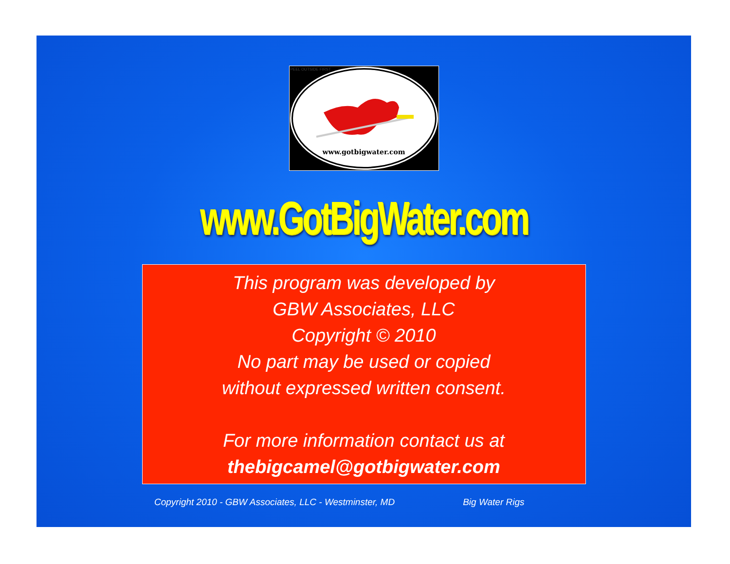PEEL OUTSIDE FIRST
www.gotbigwater.com
www.GotBigWater.com
This program was developed by
GBW Associates, LLC
Copyright © 2010
No part may be used or copied
without expressed written consent.
For more information contact us at
thebigcamel@gotbigwater.com
Copyright 2010 - GBW Associates, LLC - Westminster, MD Big Water Rigs